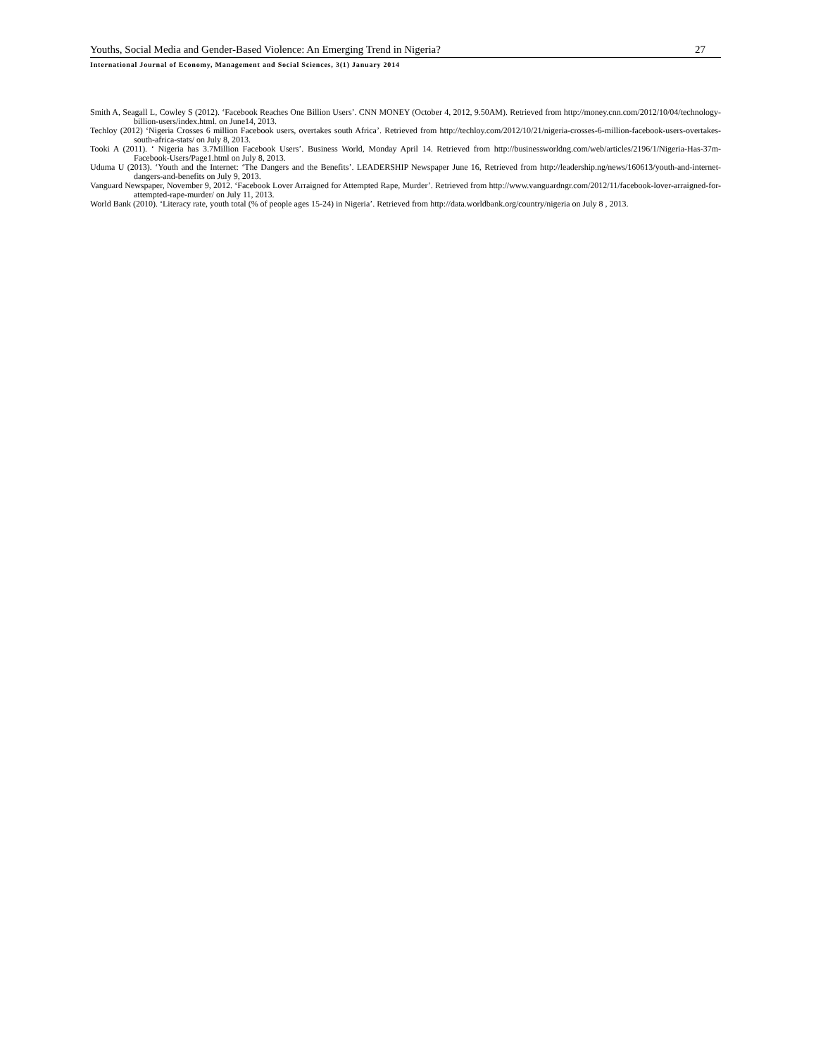Youths, Social Media and Gender-Based Violence: An Emerging Trend in Nigeria? 27
International Journal of Economy, Management and Social Sciences, 3(1) January 2014
Smith A, Seagall L, Cowley S (2012). ‘Facebook Reaches One Billion Users’. CNN MONEY (October 4, 2012, 9.50AM). Retrieved from http://money.cnn.com/2012/10/04/technology-billion-users/index.html. on June14, 2013.
Techloy (2012) ‘Nigeria Crosses 6 million Facebook users, overtakes south Africa’. Retrieved from http://techloy.com/2012/10/21/nigeria-crosses-6-million-facebook-users-overtakes-south-africa-stats/ on July 8, 2013.
Tooki A (2011). ‘ Nigeria has 3.7Million Facebook Users’. Business World, Monday April 14. Retrieved from http://businessworldng.com/web/articles/2196/1/Nigeria-Has-37m-Facebook-Users/Page1.html on July 8, 2013.
Uduma U (2013). ‘Youth and the Internet: ‘The Dangers and the Benefits’. LEADERSHIP Newspaper June 16, Retrieved from http://leadership.ng/news/160613/youth-and-internet-dangers-and-benefits on July 9, 2013.
Vanguard Newspaper, November 9, 2012. ‘Facebook Lover Arraigned for Attempted Rape, Murder’. Retrieved from http://www.vanguardngr.com/2012/11/facebook-lover-arraigned-for-attempted-rape-murder/ on July 11, 2013.
World Bank (2010). ‘Literacy rate, youth total (% of people ages 15-24) in Nigeria’. Retrieved from http://data.worldbank.org/country/nigeria on July 8 , 2013.